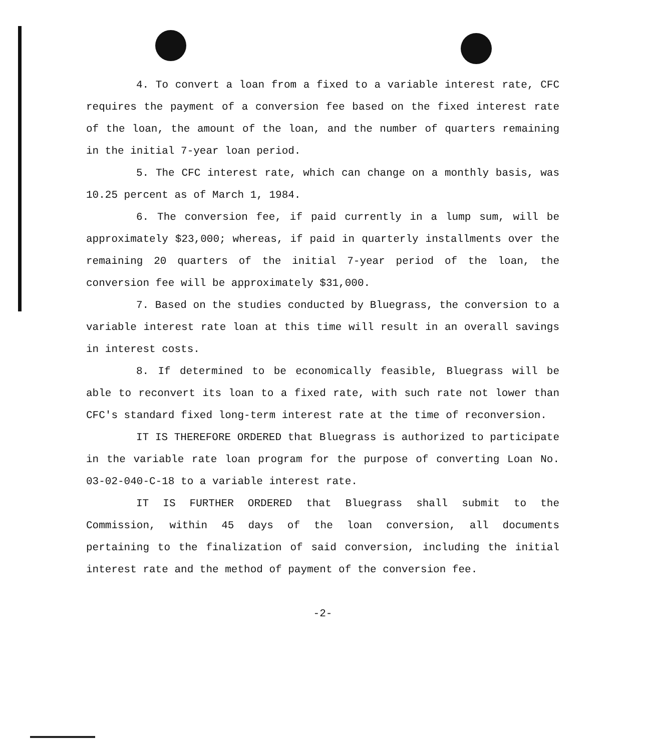4. To convert a loan from a fixed to a variable interest rate, CFC requires the payment of a conversion fee based on the fixed interest rate of the loan, the amount of the loan, and the number of quarters remaining in the initial 7-year loan period.
5. The CFC interest rate, which can change on a monthly basis, was 10.25 percent as of March 1, 1984.
6. The conversion fee, if paid currently in a lump sum, will be approximately $23,000; whereas, if paid in quarterly installments over the remaining 20 quarters of the initial 7-year period of the loan, the conversion fee will be approximately $31,000.
7. Based on the studies conducted by Bluegrass, the conversion to a variable interest rate loan at this time will result in an overall savings in interest costs.
8. If determined to be economically feasible, Bluegrass will be able to reconvert its loan to a fixed rate, with such rate not lower than CFC's standard fixed long-term interest rate at the time of reconversion.
IT IS THEREFORE ORDERED that Bluegrass is authorized to participate in the variable rate loan program for the purpose of converting Loan No. 03-02-040-C-18 to a variable interest rate.
IT IS FURTHER ORDERED that Bluegrass shall submit to the Commission, within 45 days of the loan conversion, all documents pertaining to the finalization of said conversion, including the initial interest rate and the method of payment of the conversion fee.
-2-